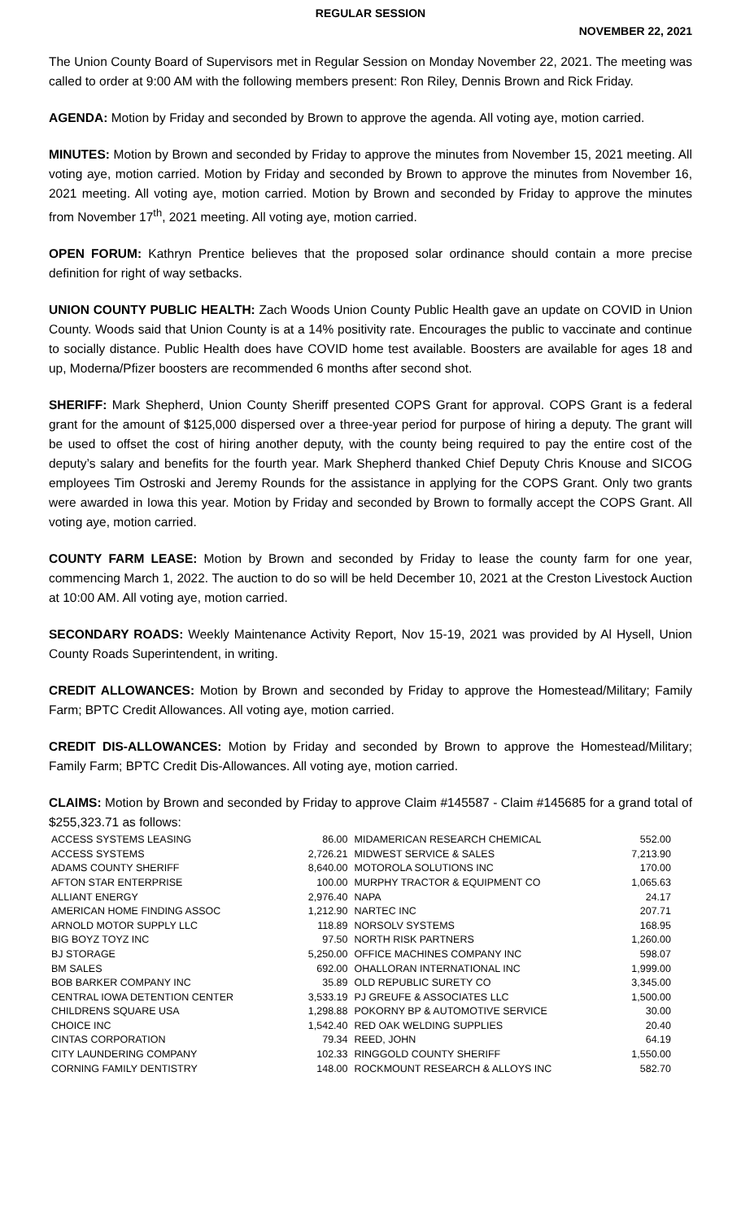REGULAR SESSION
NOVEMBER 22, 2021
The Union County Board of Supervisors met in Regular Session on Monday November 22, 2021. The meeting was called to order at 9:00 AM with the following members present: Ron Riley, Dennis Brown and Rick Friday.
AGENDA: Motion by Friday and seconded by Brown to approve the agenda. All voting aye, motion carried.
MINUTES: Motion by Brown and seconded by Friday to approve the minutes from November 15, 2021 meeting. All voting aye, motion carried. Motion by Friday and seconded by Brown to approve the minutes from November 16, 2021 meeting. All voting aye, motion carried. Motion by Brown and seconded by Friday to approve the minutes from November 17<sup>th</sup>, 2021 meeting. All voting aye, motion carried.
OPEN FORUM: Kathryn Prentice believes that the proposed solar ordinance should contain a more precise definition for right of way setbacks.
UNION COUNTY PUBLIC HEALTH: Zach Woods Union County Public Health gave an update on COVID in Union County. Woods said that Union County is at a 14% positivity rate. Encourages the public to vaccinate and continue to socially distance. Public Health does have COVID home test available. Boosters are available for ages 18 and up, Moderna/Pfizer boosters are recommended 6 months after second shot.
SHERIFF: Mark Shepherd, Union County Sheriff presented COPS Grant for approval. COPS Grant is a federal grant for the amount of $125,000 dispersed over a three-year period for purpose of hiring a deputy. The grant will be used to offset the cost of hiring another deputy, with the county being required to pay the entire cost of the deputy’s salary and benefits for the fourth year. Mark Shepherd thanked Chief Deputy Chris Knouse and SICOG employees Tim Ostroski and Jeremy Rounds for the assistance in applying for the COPS Grant. Only two grants were awarded in Iowa this year. Motion by Friday and seconded by Brown to formally accept the COPS Grant. All voting aye, motion carried.
COUNTY FARM LEASE: Motion by Brown and seconded by Friday to lease the county farm for one year, commencing March 1, 2022. The auction to do so will be held December 10, 2021 at the Creston Livestock Auction at 10:00 AM. All voting aye, motion carried.
SECONDARY ROADS: Weekly Maintenance Activity Report, Nov 15-19, 2021 was provided by Al Hysell, Union County Roads Superintendent, in writing.
CREDIT ALLOWANCES: Motion by Brown and seconded by Friday to approve the Homestead/Military; Family Farm; BPTC Credit Allowances. All voting aye, motion carried.
CREDIT DIS-ALLOWANCES: Motion by Friday and seconded by Brown to approve the Homestead/Military; Family Farm; BPTC Credit Dis-Allowances. All voting aye, motion carried.
CLAIMS: Motion by Brown and seconded by Friday to approve Claim #145587 - Claim #145685 for a grand total of $255,323.71 as follows:
| ACCESS SYSTEMS LEASING | 86.00 | MIDAMERICAN RESEARCH CHEMICAL | 552.00 |
| ACCESS SYSTEMS | 2,726.21 | MIDWEST SERVICE & SALES | 7,213.90 |
| ADAMS COUNTY SHERIFF | 8,640.00 | MOTOROLA SOLUTIONS INC | 170.00 |
| AFTON STAR ENTERPRISE | 100.00 | MURPHY TRACTOR & EQUIPMENT CO | 1,065.63 |
| ALLIANT ENERGY | 2,976.40 | NAPA | 24.17 |
| AMERICAN HOME FINDING ASSOC | 1,212.90 | NARTEC INC | 207.71 |
| ARNOLD MOTOR SUPPLY LLC | 118.89 | NORSOLV SYSTEMS | 168.95 |
| BIG BOYZ TOYZ INC | 97.50 | NORTH RISK PARTNERS | 1,260.00 |
| BJ STORAGE | 5,250.00 | OFFICE MACHINES COMPANY INC | 598.07 |
| BM SALES | 692.00 | OHALLORAN INTERNATIONAL INC | 1,999.00 |
| BOB BARKER COMPANY INC | 35.89 | OLD REPUBLIC SURETY CO | 3,345.00 |
| CENTRAL IOWA DETENTION CENTER | 3,533.19 | PJ GREUFE & ASSOCIATES LLC | 1,500.00 |
| CHILDRENS SQUARE USA | 1,298.88 | POKORNY BP & AUTOMOTIVE SERVICE | 30.00 |
| CHOICE INC | 1,542.40 | RED OAK WELDING SUPPLIES | 20.40 |
| CINTAS CORPORATION | 79.34 | REED, JOHN | 64.19 |
| CITY LAUNDERING COMPANY | 102.33 | RINGGOLD COUNTY SHERIFF | 1,550.00 |
| CORNING FAMILY DENTISTRY | 148.00 | ROCKMOUNT RESEARCH & ALLOYS INC | 582.70 |